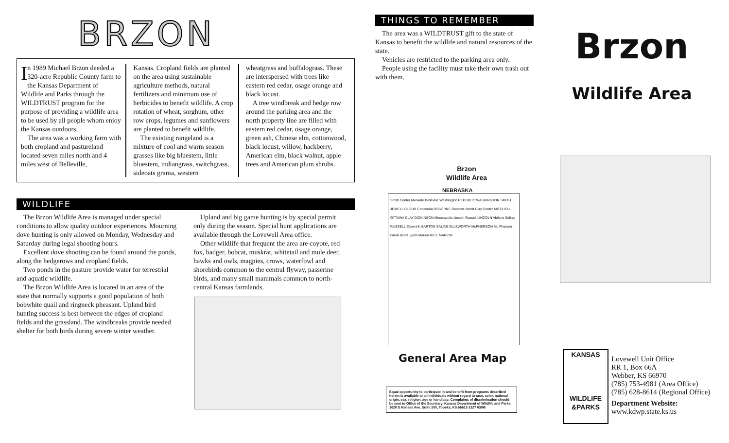BRZON
In 1989 Michael Brzon deeded a 320-acre Republic County farm to the Kansas Department of Wildlife and Parks through the WILDTRUST program for the purpose of providing a wildlife area to be used by all people whom enjoy the Kansas outdoors.
The area was a working farm with both cropland and pastureland located seven miles north and 4 miles west of Belleville,
Kansas. Cropland fields are planted on the area using sustainable agriculture methods, natural fertilizers and minimum use of herbicides to benefit wildlife. A crop rotation of wheat, sorghum, other row crops, legumes and sunflowers are planted to benefit wildlife.
The existing rangeland is a mixture of cool and warm season grasses like big bluestem, little bluestem, indiangrass, switchgrass, sideoats grama, western
wheatgrass and buffalograss. These are interspersed with trees like eastern red cedar, osage orange and black locust.
A tree windbreak and hedge row around the parking area and the north property line are filled with eastern red cedar, osage orange, green ash, Chinese elm, cottonwood, black locust, willow, hackberry, American elm, black walnut, apple trees and American plum shrubs.
WILDLIFE
The Brzon Wildlife Area is managed under special conditions to allow quality outdoor experiences. Mourning dove hunting is only allowed on Monday, Wednesday and Saturday during legal shooting hours.
Excellent dove shooting can be found around the ponds, along the hedgerows and cropland fields.
Two ponds in the pasture provide water for terrestrial and aquatic wildlife.
The Brzon Wildlife Area is located in an area of the state that normally supports a good population of both bobwhite quail and ringneck pheasant. Upland bird hunting success is best between the edges of cropland fields and the grassland. The windbreaks provide needed shelter for both birds during severe winter weather.
Upland and big game hunting is by special permit only during the season. Special hunt applications are available through the Lovewell Area office.
Other wildlife that frequent the area are coyote, red fox, badger, bobcat, muskrat, whitetail and mule deer, hawks and owls, magpies, crows, waterfowl and shorebirds common to the central flyway, passerine birds, and many small mammals common to north-central Kansas farmlands.
THINGS TO REMEMBER
The area was a WILDTRUST gift to the state of Kansas to benefit the wildlife and natural resources of the state.
Vehicles are restricted to the parking area only.
People using the facility must take their own trash out with them.
Brzon
Wildlife Area
NEBRASKA
Smith Center Mankato Belleville Washington REPUBLIC WASHINGTON SMITH JEWELL CLOUD Concordia OSBORNE Osborne Beloit Clay Center MITCHELL OTTAWA CLAY DICKINSON Minneapolis Lincoln Russell LINCOLN Abilene Salina RUSSELL Ellsworth BARTON SALINE ELLSWORTH McPHERSON Mc Pherson Great Bend Lyons Marion RICE MARION
General Area Map
Equal opportunity to participate in and benefit from programs described herein is available to all individuals without regard to race, color, national origin, sex, religion, age or handicap. Complaints of discrimination should be sent to Office of the Secretary, Kansas Department of Wildlife and Parks, 1020 S Kansas Ave. Suite 200, Topeka, KS 66612-1327 03/06
Brzon
Wildlife Area
KANSAS
WILDLIFE
&PARKS
Lovewell Unit Office
RR 1, Box 66A
Webber, KS 66970
(785) 753-4981 (Area Office)
(785) 628-8614 (Regional Office)
Department Website:
www.kdwp.state.ks.us